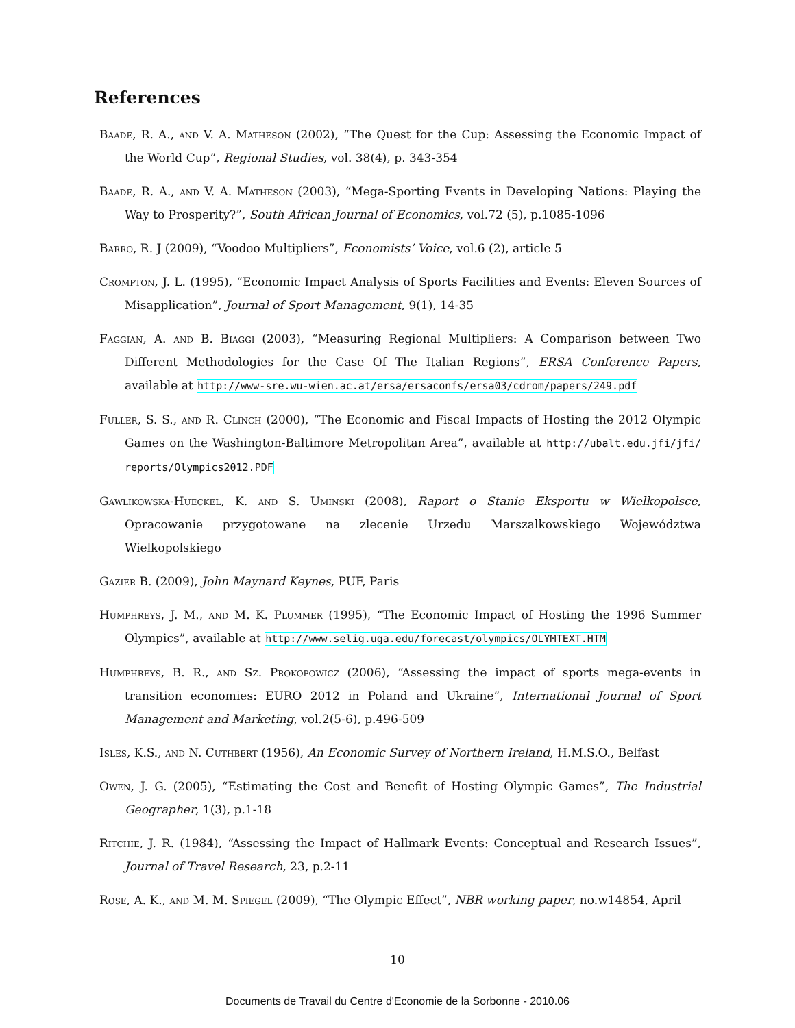References
Baade, R. A., and V. A. Matheson (2002), “The Quest for the Cup: Assessing the Economic Impact of the World Cup”, Regional Studies, vol. 38(4), p. 343-354
Baade, R. A., and V. A. Matheson (2003), “Mega-Sporting Events in Developing Nations: Playing the Way to Prosperity?”, South African Journal of Economics, vol.72 (5), p.1085-1096
Barro, R. J (2009), “Voodoo Multipliers”, Economists’ Voice, vol.6 (2), article 5
Crompton, J. L. (1995), “Economic Impact Analysis of Sports Facilities and Events: Eleven Sources of Misapplication”, Journal of Sport Management, 9(1), 14-35
Faggian, A. and B. Biaggi (2003), “Measuring Regional Multipliers: A Comparison between Two Different Methodologies for the Case Of The Italian Regions”, ERSA Conference Papers, available at http://www-sre.wu-wien.ac.at/ersa/ersaconfs/ersa03/cdrom/papers/249.pdf
Fuller, S. S., and R. Clinch (2000), “The Economic and Fiscal Impacts of Hosting the 2012 Olympic Games on the Washington-Baltimore Metropolitan Area”, available at http://ubalt.edu.jfi/jfi/ reports/Olympics2012.PDF
Gawlikowska-Hueckel, K. and S. Uminski (2008), Raport o Stanie Eksportu w Wielkopolsce, Opracowanie przygotowane na zlecenie Urzedu Marszalkowskiego Województwa Wielkopolskiego
Gazier B. (2009), John Maynard Keynes, PUF, Paris
Humphreys, J. M., and M. K. Plummer (1995), “The Economic Impact of Hosting the 1996 Summer Olympics”, available at http://www.selig.uga.edu/forecast/olympics/OLYMTEXT.HTM
Humphreys, B. R., and Sz. Prokopowicz (2006), “Assessing the impact of sports mega-events in transition economies: EURO 2012 in Poland and Ukraine”, International Journal of Sport Management and Marketing, vol.2(5-6), p.496-509
Isles, K.S., and N. Cuthbert (1956), An Economic Survey of Northern Ireland, H.M.S.O., Belfast
Owen, J. G. (2005), “Estimating the Cost and Benefit of Hosting Olympic Games”, The Industrial Geographer, 1(3), p.1-18
Ritchie, J. R. (1984), “Assessing the Impact of Hallmark Events: Conceptual and Research Issues”, Journal of Travel Research, 23, p.2-11
Rose, A. K., and M. M. Spiegel (2009), “The Olympic Effect”, NBR working paper, no.w14854, April
10
Documents de Travail du Centre d'Economie de la Sorbonne - 2010.06